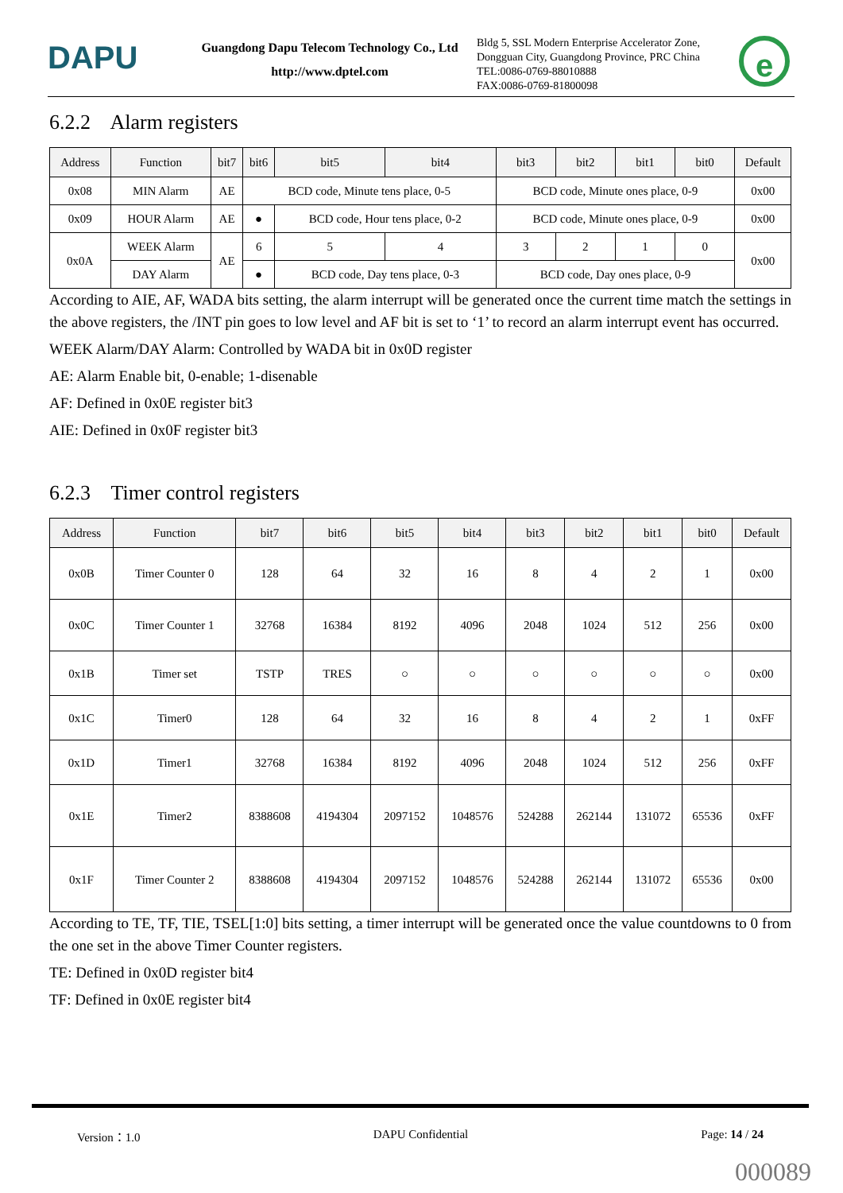DAPU
Guangdong Dapu Telecom Technology Co., Ltd
http://www.dptel.com
Bldg 5, SSL Modern Enterprise Accelerator Zone, Dongguan City, Guangdong Province, PRC China
TEL:0086-0769-88010888
FAX:0086-0769-81800098
e
6.2.2 Alarm registers
| Address | Function | bit7 | bit6 | bit5 | bit4 | bit3 | bit2 | bit1 | bit0 | Default |
| --- | --- | --- | --- | --- | --- | --- | --- | --- | --- | --- |
| 0x08 | MIN Alarm | AE | BCD code, Minute tens place, 0-5 | | | BCD code, Minute ones place, 0-9 | | | | 0x00 |
| 0x09 | HOUR Alarm | AE | ● | BCD code, Hour tens place, 0-2 | | BCD code, Minute ones place, 0-9 | | | | 0x00 |
| 0x0A | WEEK Alarm | AE | 6 | 5 | 4 | 3 | 2 | 1 | 0 | 0x00 |
| | DAY Alarm | | ● | BCD code, Day tens place, 0-3 | | BCD code, Day ones place, 0-9 | | | | |
According to AIE, AF, WADA bits setting, the alarm interrupt will be generated once the current time match the settings in the above registers, the /INT pin goes to low level and AF bit is set to ‘1’ to record an alarm interrupt event has occurred.
WEEK Alarm/DAY Alarm: Controlled by WADA bit in 0x0D register
AE: Alarm Enable bit, 0-enable; 1-disenable
AF: Defined in 0x0E register bit3
AIE: Defined in 0x0F register bit3
6.2.3 Timer control registers
| Address | Function | bit7 | bit6 | bit5 | bit4 | bit3 | bit2 | bit1 | bit0 | Default |
| --- | --- | --- | --- | --- | --- | --- | --- | --- | --- | --- |
| 0x0B | Timer Counter 0 | 128 | 64 | 32 | 16 | 8 | 4 | 2 | 1 | 0x00 |
| 0x0C | Timer Counter 1 | 32768 | 16384 | 8192 | 4096 | 2048 | 1024 | 512 | 256 | 0x00 |
| 0x1B | Timer set | TSTP | TRES | ○ | ○ | ○ | ○ | ○ | ○ | 0x00 |
| 0x1C | Timer0 | 128 | 64 | 32 | 16 | 8 | 4 | 2 | 1 | 0xFF |
| 0x1D | Timer1 | 32768 | 16384 | 8192 | 4096 | 2048 | 1024 | 512 | 256 | 0xFF |
| 0x1E | Timer2 | 8388608 | 4194304 | 2097152 | 1048576 | 524288 | 262144 | 131072 | 65536 | 0xFF |
| 0x1F | Timer Counter 2 | 8388608 | 4194304 | 2097152 | 1048576 | 524288 | 262144 | 131072 | 65536 | 0x00 |
According to TE, TF, TIE, TSEL[1:0] bits setting, a timer interrupt will be generated once the value countdowns to 0 from the one set in the above Timer Counter registers.
TE: Defined in 0x0D register bit4
TF: Defined in 0x0E register bit4
Version：1.0 DAPU Confidential Page: 14 / 24
000089